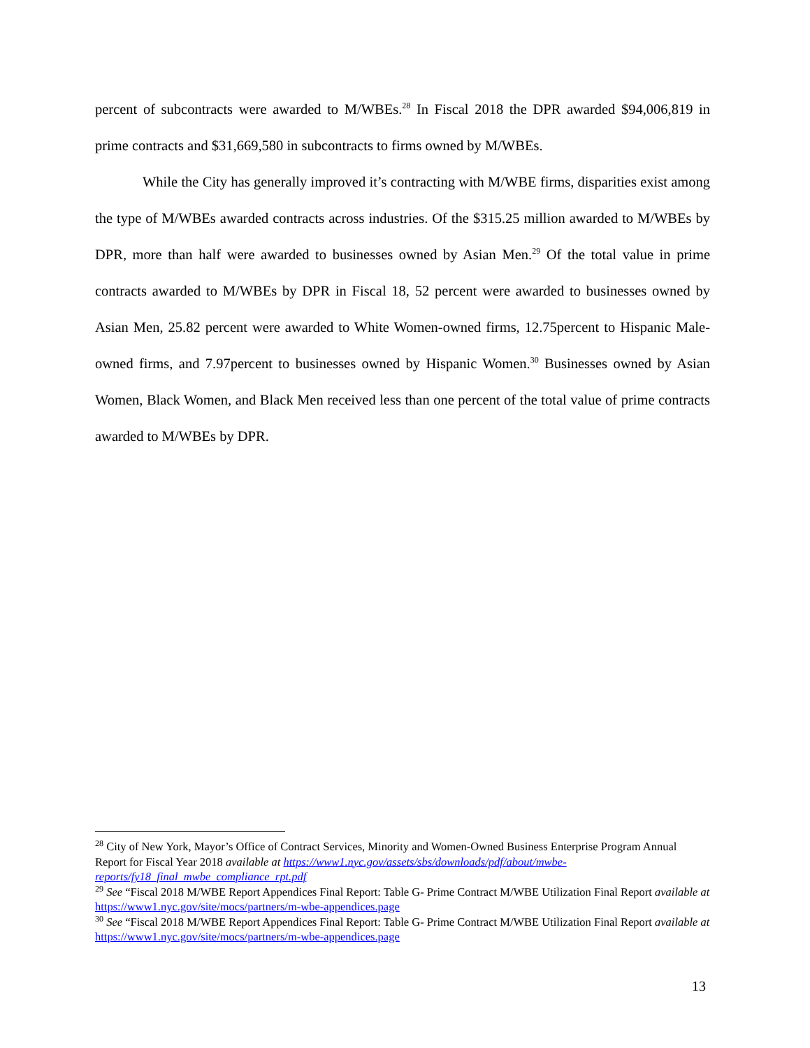percent of subcontracts were awarded to M/WBEs.<sup>28</sup> In Fiscal 2018 the DPR awarded $94,006,819 in prime contracts and $31,669,580 in subcontracts to firms owned by M/WBEs.
While the City has generally improved it’s contracting with M/WBE firms, disparities exist among the type of M/WBEs awarded contracts across industries. Of the $315.25 million awarded to M/WBEs by DPR, more than half were awarded to businesses owned by Asian Men.<sup>29</sup> Of the total value in prime contracts awarded to M/WBEs by DPR in Fiscal 18, 52 percent were awarded to businesses owned by Asian Men, 25.82 percent were awarded to White Women-owned firms, 12.75percent to Hispanic Male-owned firms, and 7.97percent to businesses owned by Hispanic Women.<sup>30</sup> Businesses owned by Asian Women, Black Women, and Black Men received less than one percent of the total value of prime contracts awarded to M/WBEs by DPR.
<sup>28</sup> City of New York, Mayor’s Office of Contract Services, Minority and Women-Owned Business Enterprise Program Annual Report for Fiscal Year 2018 available at https://www1.nyc.gov/assets/sbs/downloads/pdf/about/mwbe-reports/fy18_final_mwbe_compliance_rpt.pdf
<sup>29</sup> See “Fiscal 2018 M/WBE Report Appendices Final Report: Table G- Prime Contract M/WBE Utilization Final Report available at https://www1.nyc.gov/site/mocs/partners/m-wbe-appendices.page
<sup>30</sup> See “Fiscal 2018 M/WBE Report Appendices Final Report: Table G- Prime Contract M/WBE Utilization Final Report available at https://www1.nyc.gov/site/mocs/partners/m-wbe-appendices.page
13